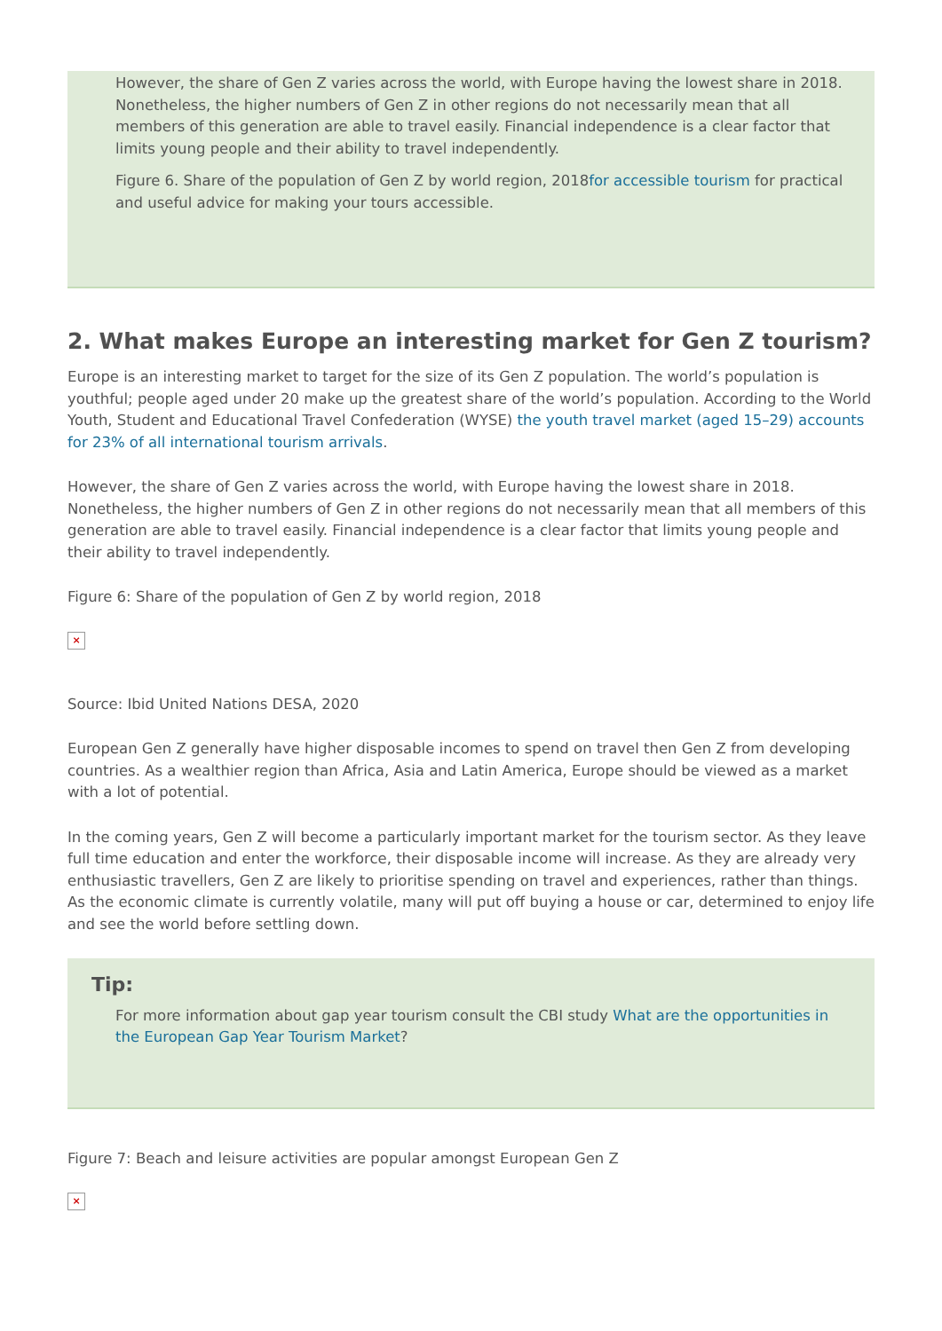However, the share of Gen Z varies across the world, with Europe having the lowest share in 2018. Nonetheless, the higher numbers of Gen Z in other regions do not necessarily mean that all members of this generation are able to travel easily. Financial independence is a clear factor that limits young people and their ability to travel independently.
Figure 6. Share of the population of Gen Z by world region, 2018for accessible tourism for practical and useful advice for making your tours accessible.
2. What makes Europe an interesting market for Gen Z tourism?
Europe is an interesting market to target for the size of its Gen Z population. The world’s population is youthful; people aged under 20 make up the greatest share of the world’s population. According to the World Youth, Student and Educational Travel Confederation (WYSE) the youth travel market (aged 15–29) accounts for 23% of all international tourism arrivals.
However, the share of Gen Z varies across the world, with Europe having the lowest share in 2018. Nonetheless, the higher numbers of Gen Z in other regions do not necessarily mean that all members of this generation are able to travel easily. Financial independence is a clear factor that limits young people and their ability to travel independently.
Figure 6: Share of the population of Gen Z by world region, 2018
×
Source: Ibid United Nations DESA, 2020
European Gen Z generally have higher disposable incomes to spend on travel then Gen Z from developing countries. As a wealthier region than Africa, Asia and Latin America, Europe should be viewed as a market with a lot of potential.
In the coming years, Gen Z will become a particularly important market for the tourism sector. As they leave full time education and enter the workforce, their disposable income will increase. As they are already very enthusiastic travellers, Gen Z are likely to prioritise spending on travel and experiences, rather than things. As the economic climate is currently volatile, many will put off buying a house or car, determined to enjoy life and see the world before settling down.
Tip:
For more information about gap year tourism consult the CBI study What are the opportunities in the European Gap Year Tourism Market?
Figure 7: Beach and leisure activities are popular amongst European Gen Z
×